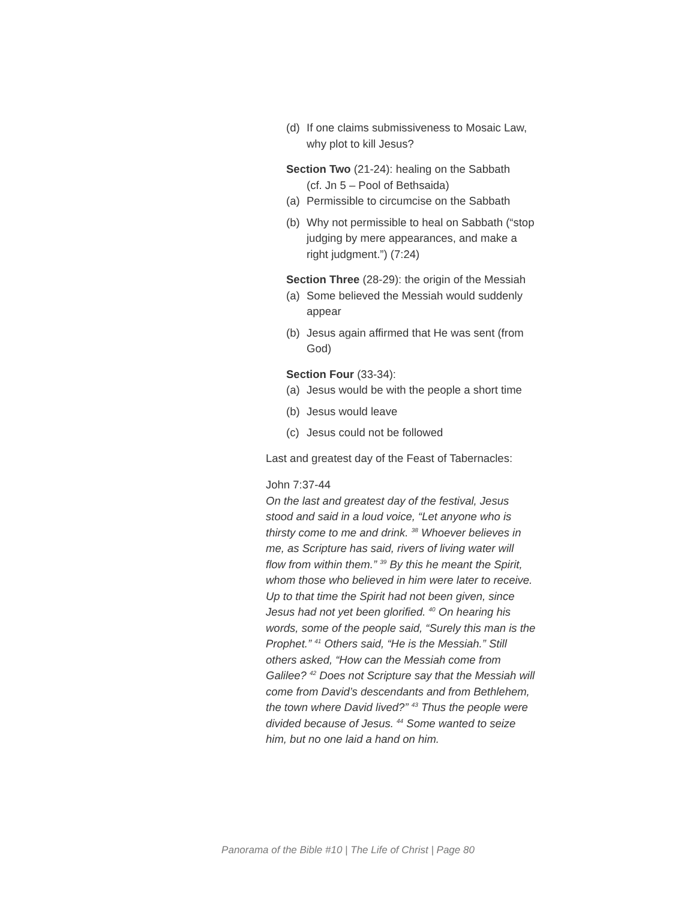(d) If one claims submissiveness to Mosaic Law, why plot to kill Jesus?
Section Two (21-24): healing on the Sabbath
(cf. Jn 5 – Pool of Bethsaida)
(a) Permissible to circumcise on the Sabbath
(b) Why not permissible to heal on Sabbath (“stop judging by mere appearances, and make a right judgment.”) (7:24)
Section Three (28-29): the origin of the Messiah
(a) Some believed the Messiah would suddenly appear
(b) Jesus again affirmed that He was sent (from God)
Section Four (33-34):
(a) Jesus would be with the people a short time
(b) Jesus would leave
(c) Jesus could not be followed
Last and greatest day of the Feast of Tabernacles:
John 7:37-44
On the last and greatest day of the festival, Jesus stood and said in a loud voice, “Let anyone who is thirsty come to me and drink. <sup>38</sup> Whoever believes in me, as Scripture has said, rivers of living water will flow from within them.” <sup>39</sup> By this he meant the Spirit, whom those who believed in him were later to receive. Up to that time the Spirit had not been given, since Jesus had not yet been glorified. <sup>40</sup> On hearing his words, some of the people said, “Surely this man is the Prophet.” <sup>41</sup> Others said, “He is the Messiah.” Still others asked, “How can the Messiah come from Galilee? <sup>42</sup> Does not Scripture say that the Messiah will come from David’s descendants and from Bethlehem, the town where David lived?” <sup>43</sup> Thus the people were divided because of Jesus. <sup>44</sup> Some wanted to seize him, but no one laid a hand on him.
Panorama of the Bible #10 | The Life of Christ | Page 80